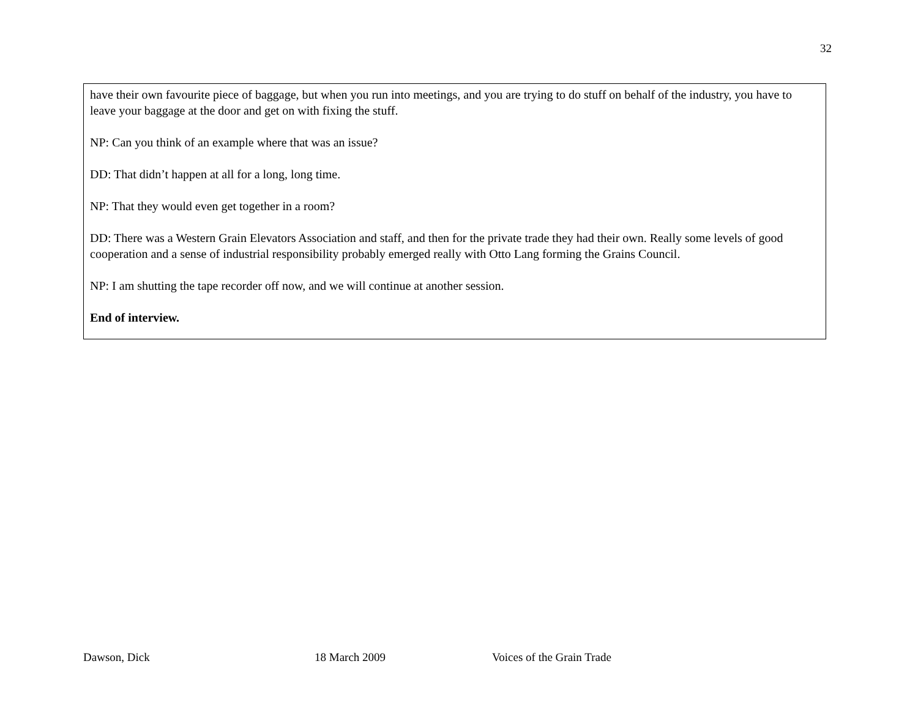32
have their own favourite piece of baggage, but when you run into meetings, and you are trying to do stuff on behalf of the industry, you have to leave your baggage at the door and get on with fixing the stuff.
NP: Can you think of an example where that was an issue?
DD: That didn’t happen at all for a long, long time.
NP: That they would even get together in a room?
DD: There was a Western Grain Elevators Association and staff, and then for the private trade they had their own. Really some levels of good cooperation and a sense of industrial responsibility probably emerged really with Otto Lang forming the Grains Council.
NP: I am shutting the tape recorder off now, and we will continue at another session.
End of interview.
Dawson, Dick 18 March 2009 Voices of the Grain Trade